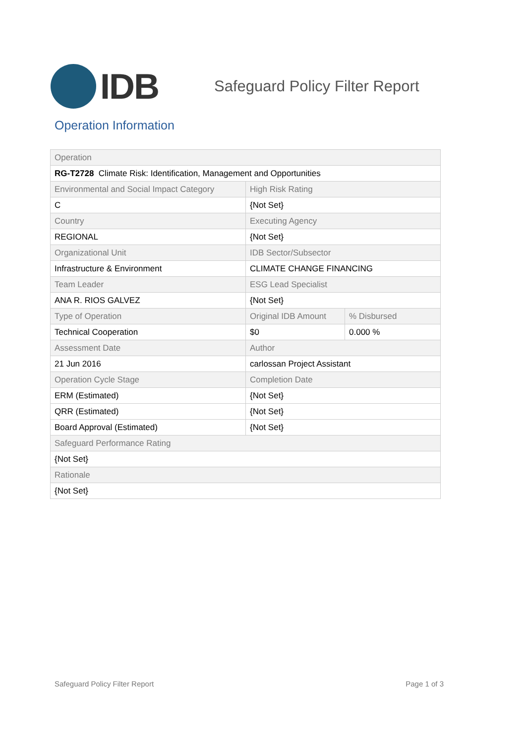IDB
Safeguard Policy Filter Report
Operation Information
| Operation | | |
| RG-T2728 Climate Risk: Identification, Management and Opportunities | | |
| Environmental and Social Impact Category | High Risk Rating | |
| C | {Not Set} | |
| Country | Executing Agency | |
| REGIONAL | {Not Set} | |
| Organizational Unit | IDB Sector/Subsector | |
| Infrastructure & Environment | CLIMATE CHANGE FINANCING | |
| Team Leader | ESG Lead Specialist | |
| ANA R. RIOS GALVEZ | {Not Set} | |
| Type of Operation | Original IDB Amount | % Disbursed |
| Technical Cooperation | $0 | 0.000 % |
| Assessment Date | Author | |
| 21 Jun 2016 | carlossan Project Assistant | |
| Operation Cycle Stage | Completion Date | |
| ERM (Estimated) | {Not Set} | |
| QRR (Estimated) | {Not Set} | |
| Board Approval (Estimated) | {Not Set} | |
| Safeguard Performance Rating | | |
| {Not Set} | | |
| Rationale | | |
| {Not Set} | | |
Safeguard Policy Filter Report Page 1 of 3